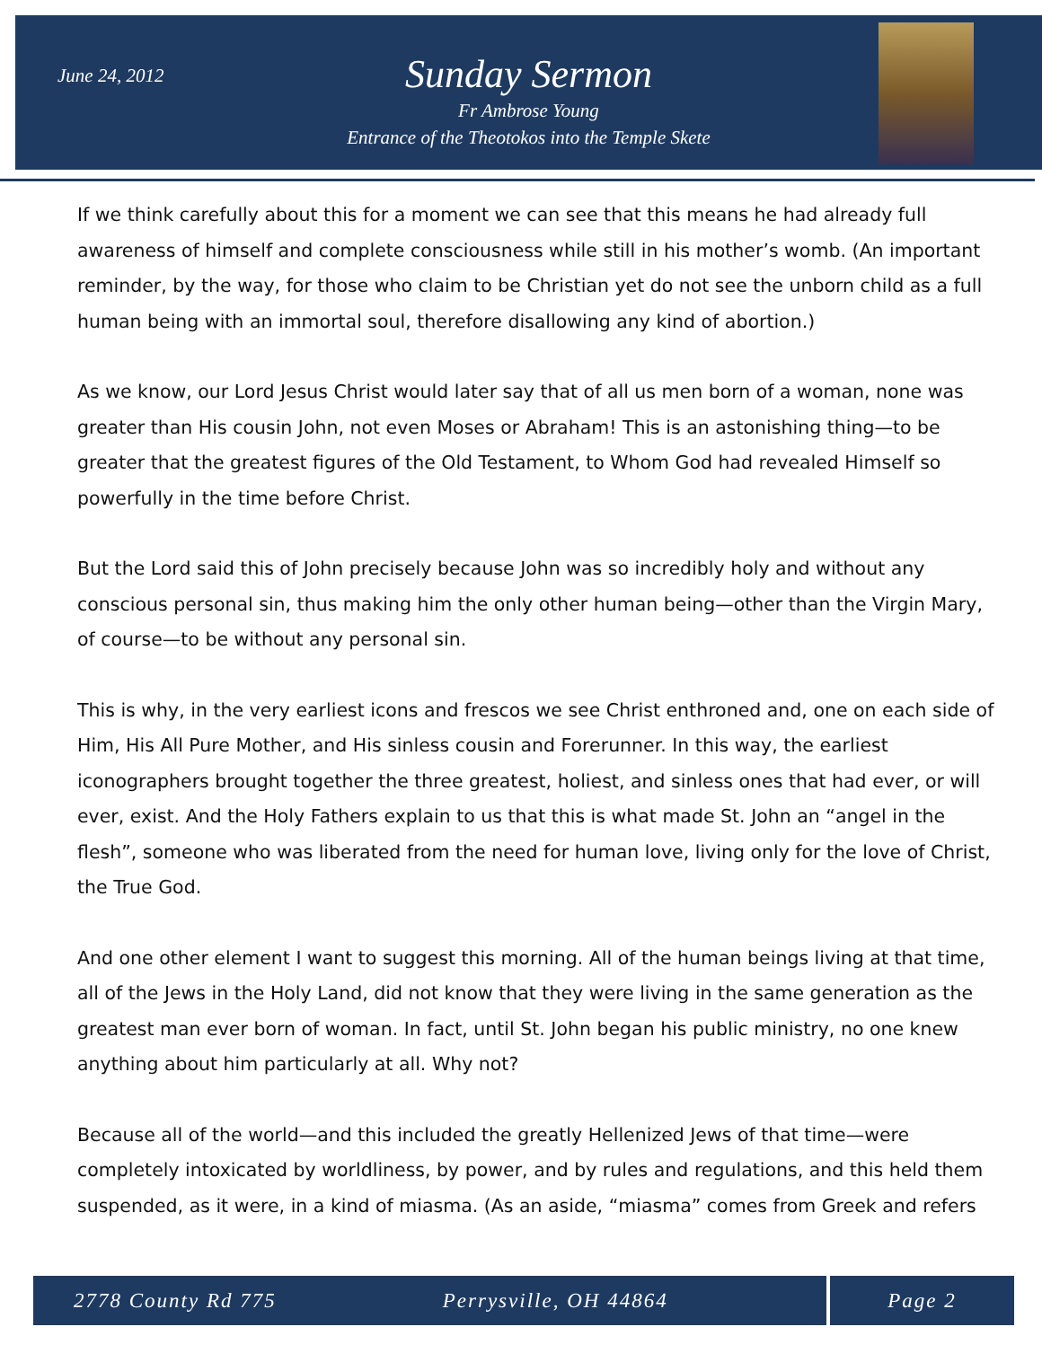June 24, 2012
Sunday Sermon
Fr Ambrose Young
Entrance of the Theotokos into the Temple Skete
If we think carefully about this for a moment we can see that this means he had already full awareness of himself and complete consciousness while still in his mother’s womb. (An important reminder, by the way, for those who claim to be Christian yet do not see the unborn child as a full human being with an immortal soul, therefore disallowing any kind of abortion.)
As we know, our Lord Jesus Christ would later say that of all us men born of a woman, none was greater than His cousin John, not even Moses or Abraham! This is an astonishing thing—to be greater that the greatest figures of the Old Testament, to Whom God had revealed Himself so powerfully in the time before Christ.
But the Lord said this of John precisely because John was so incredibly holy and without any conscious personal sin, thus making him the only other human being—other than the Virgin Mary, of course—to be without any personal sin.
This is why, in the very earliest icons and frescos we see Christ enthroned and, one on each side of Him, His All Pure Mother, and His sinless cousin and Forerunner. In this way, the earliest iconographers brought together the three greatest, holiest, and sinless ones that had ever, or will ever, exist. And the Holy Fathers explain to us that this is what made St. John an “angel in the flesh”, someone who was liberated from the need for human love, living only for the love of Christ, the True God.
And one other element I want to suggest this morning. All of the human beings living at that time, all of the Jews in the Holy Land, did not know that they were living in the same generation as the greatest man ever born of woman. In fact, until St. John began his public ministry, no one knew anything about him particularly at all. Why not?
Because all of the world—and this included the greatly Hellenized Jews of that time—were completely intoxicated by worldliness, by power, and by rules and regulations, and this held them suspended, as it were, in a kind of miasma. (As an aside, “miasma” comes from Greek and refers
2778 County Rd 775 Perrysville, OH 44864
Page 2